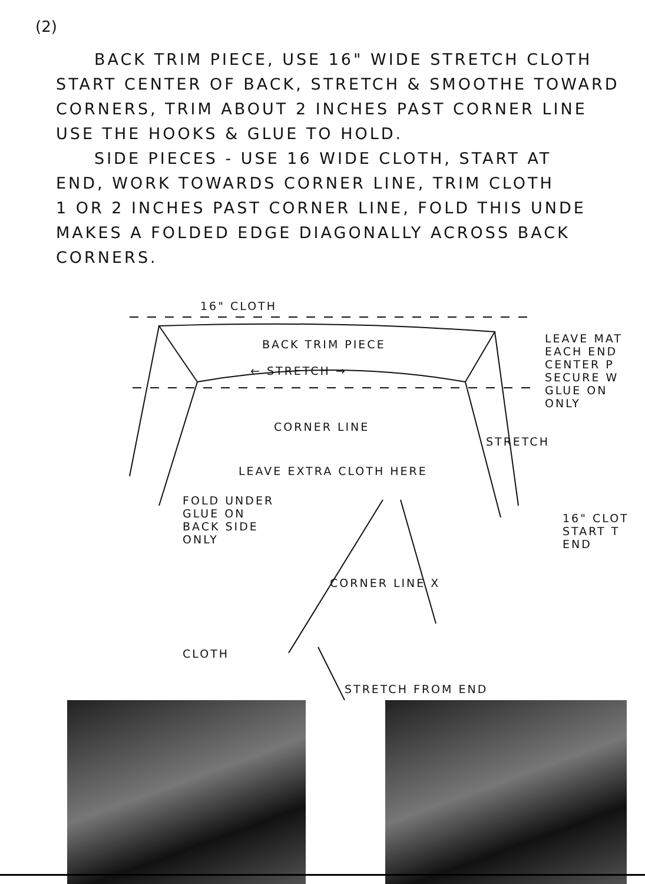(2)
BACK TRIM PIECE, USE 16" WIDE STRETCH CLOTH
START CENTER OF BACK, STRETCH & SMOOTHE TOWARD
CORNERS, TRIM ABOUT 2 INCHES PAST CORNER LINE
USE THE HOOKS & GLUE TO HOLD.
SIDE PIECES - USE 16 WIDE CLOTH, START AT
END, WORK TOWARDS CORNER LINE, TRIM CLOTH
1 OR 2 INCHES PAST CORNER LINE, FOLD THIS UNDE
MAKES A FOLDED EDGE DIAGONALLY ACROSS BACK
CORNERS.
16" CLOTH
BACK TRIM PIECE
← STRETCH →
LEAVE MAT EACH END CENTER P SECURE W GLUE ON ONLY
CORNER LINE
STRETCH
LEAVE EXTRA CLOTH HERE
FOLD UNDER GLUE ON BACK SIDE ONLY
16" CLOT START T END
CORNER LINE X
CLOTH
STRETCH FROM END